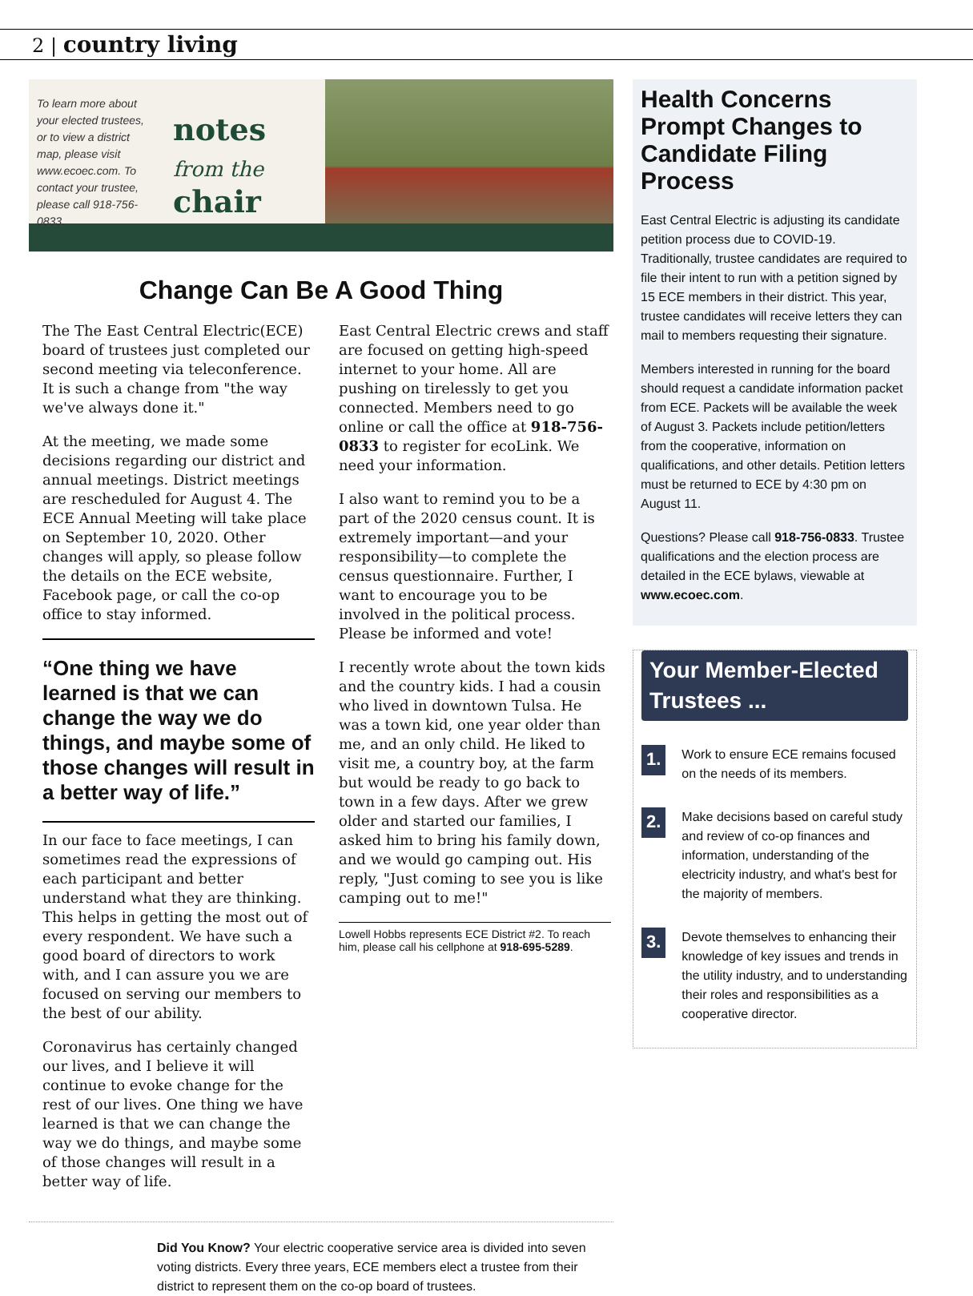2 | country living
To learn more about your elected trustees, or to view a district map, please visit www.ecoec.com. To contact your trustee, please call 918-756-0833.
notes from the chair
Change Can Be A Good Thing
The The East Central Electric(ECE) board of trustees just completed our second meeting via teleconference. It is such a change from "the way we've always done it."
At the meeting, we made some decisions regarding our district and annual meetings. District meetings are rescheduled for August 4. The ECE Annual Meeting will take place on September 10, 2020. Other changes will apply, so please follow the details on the ECE website, Facebook page, or call the co-op office to stay informed.
“One thing we have learned is that we can change the way we do things, and maybe some of those changes will result in a better way of life.”
In our face to face meetings, I can sometimes read the expressions of each participant and better understand what they are thinking. This helps in getting the most out of every respondent. We have such a good board of directors to work with, and I can assure you we are focused on serving our members to the best of our ability.
Coronavirus has certainly changed our lives, and I believe it will continue to evoke change for the rest of our lives. One thing we have learned is that we can change the way we do things, and maybe some of those changes will result in a better way of life.
East Central Electric crews and staff are focused on getting high-speed internet to your home. All are pushing on tirelessly to get you connected. Members need to go online or call the office at 918-756-0833 to register for ecoLink. We need your information.
I also want to remind you to be a part of the 2020 census count. It is extremely important—and your responsibility—to complete the census questionnaire. Further, I want to encourage you to be involved in the political process. Please be informed and vote!
I recently wrote about the town kids and the country kids. I had a cousin who lived in downtown Tulsa. He was a town kid, one year older than me, and an only child. He liked to visit me, a country boy, at the farm but would be ready to go back to town in a few days. After we grew older and started our families, I asked him to bring his family down, and we would go camping out. His reply, "Just coming to see you is like camping out to me!"
Lowell Hobbs represents ECE District #2. To reach him, please call his cellphone at 918-695-5289.
Did You Know? Your electric cooperative service area is divided into seven voting districts. Every three years, ECE members elect a trustee from their district to represent them on the co-op board of trustees.
Health Concerns Prompt Changes to Candidate Filing Process
East Central Electric is adjusting its candidate petition process due to COVID-19. Traditionally, trustee candidates are required to file their intent to run with a petition signed by 15 ECE members in their district. This year, trustee candidates will receive letters they can mail to members requesting their signature.
Members interested in running for the board should request a candidate information packet from ECE. Packets will be available the week of August 3. Packets include petition/letters from the cooperative, information on qualifications, and other details. Petition letters must be returned to ECE by 4:30 pm on August 11.
Questions? Please call 918-756-0833. Trustee qualifications and the election process are detailed in the ECE bylaws, viewable at www.ecoec.com.
Your Member-Elected Trustees ...
1.
Work to ensure ECE remains focused on the needs of its members.
2.
Make decisions based on careful study and review of co-op finances and information, understanding of the electricity industry, and what's best for the majority of members.
3.
Devote themselves to enhancing their knowledge of key issues and trends in the utility industry, and to understanding their roles and responsibilities as a cooperative director.